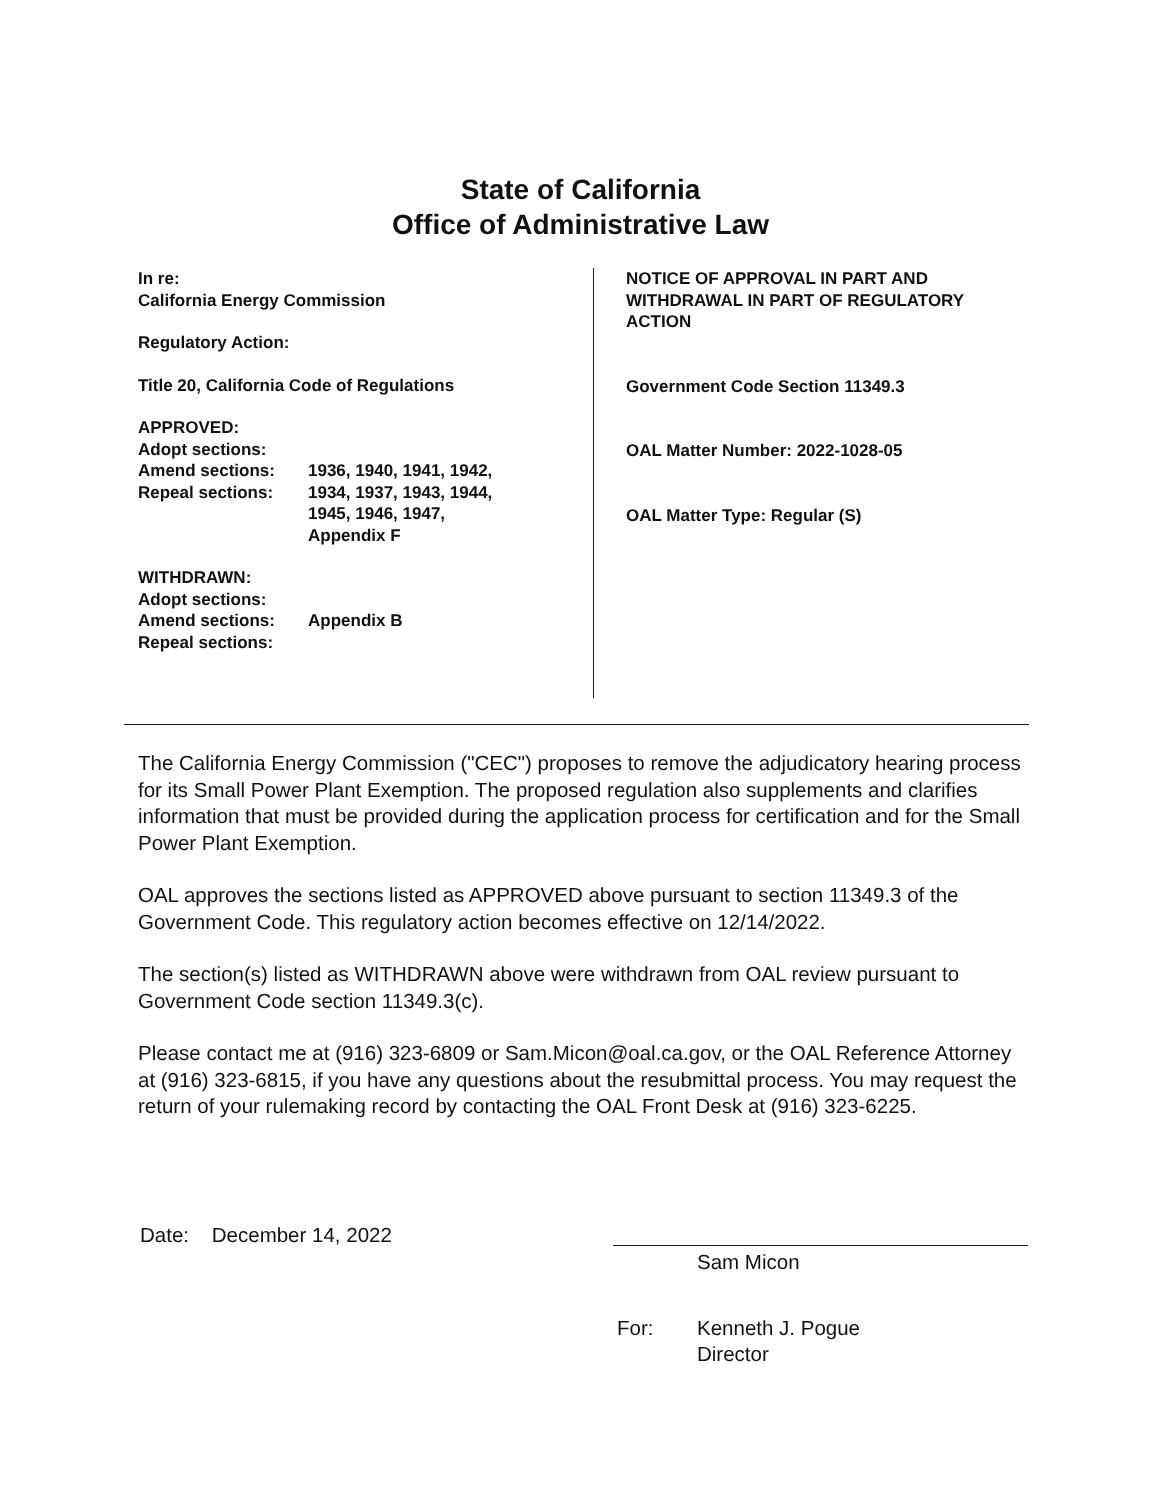State of California
Office of Administrative Law
In re:
California Energy Commission
Regulatory Action:
Title 20, California Code of Regulations
APPROVED:
Adopt sections:
Amend sections: 1936, 1940, 1941, 1942,
Repeal sections: 1934, 1937, 1943, 1944,
1945, 1946, 1947,
Appendix F
WITHDRAWN:
Adopt sections:
Amend sections: Appendix B
Repeal sections:
NOTICE OF APPROVAL IN PART AND WITHDRAWAL IN PART OF REGULATORY ACTION
Government Code Section 11349.3
OAL Matter Number: 2022-1028-05
OAL Matter Type: Regular (S)
The California Energy Commission ("CEC") proposes to remove the adjudicatory hearing process for its Small Power Plant Exemption. The proposed regulation also supplements and clarifies information that must be provided during the application process for certification and for the Small Power Plant Exemption.
OAL approves the sections listed as APPROVED above pursuant to section 11349.3 of the Government Code. This regulatory action becomes effective on 12/14/2022.
The section(s) listed as WITHDRAWN above were withdrawn from OAL review pursuant to Government Code section 11349.3(c).
Please contact me at (916) 323-6809 or Sam.Micon@oal.ca.gov, or the OAL Reference Attorney at (916) 323-6815, if you have any questions about the resubmittal process. You may request the return of your rulemaking record by contacting the OAL Front Desk at (916) 323-6225.
Date: December 14, 2022
Sam Micon
For: Kenneth J. Pogue
Director